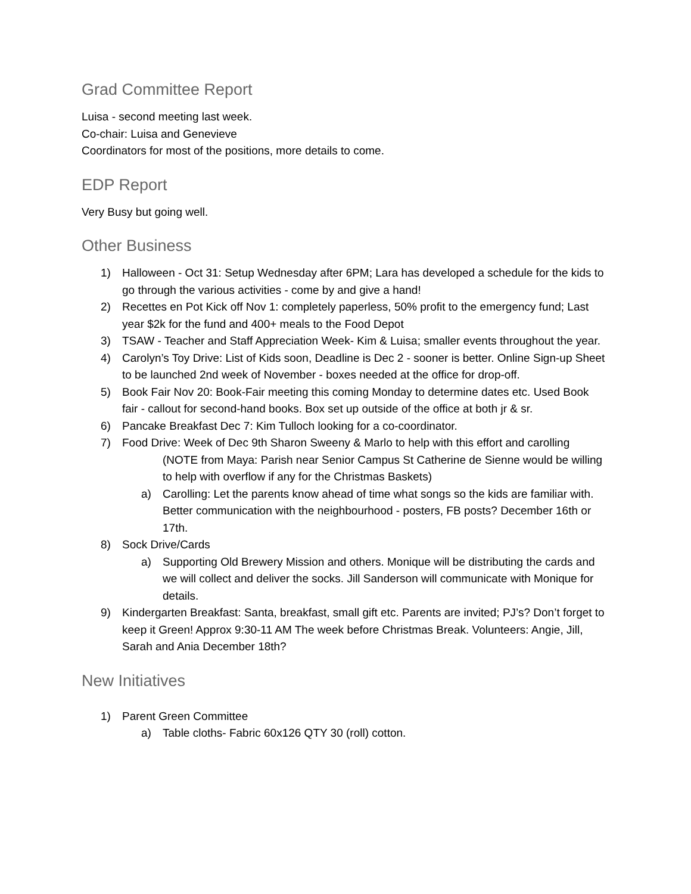Grad Committee Report
Luisa - second meeting last week.
Co-chair: Luisa and Genevieve
Coordinators for most of the positions, more details to come.
EDP Report
Very Busy but going well.
Other Business
1) Halloween - Oct 31: Setup Wednesday after 6PM; Lara has developed a schedule for the kids to go through the various activities - come by and give a hand!
2) Recettes en Pot Kick off Nov 1: completely paperless, 50% profit to the emergency fund; Last year $2k for the fund and 400+ meals to the Food Depot
3) TSAW - Teacher and Staff Appreciation Week- Kim & Luisa; smaller events throughout the year.
4) Carolyn’s Toy Drive: List of Kids soon, Deadline is Dec 2 - sooner is better. Online Sign-up Sheet to be launched 2nd week of November - boxes needed at the office for drop-off.
5) Book Fair Nov 20: Book-Fair meeting this coming Monday to determine dates etc. Used Book fair - callout for second-hand books. Box set up outside of the office at both jr & sr.
6) Pancake Breakfast Dec 7: Kim Tulloch looking for a co-coordinator.
7) Food Drive: Week of Dec 9th Sharon Sweeny & Marlo to help with this effort and carolling
(NOTE from Maya: Parish near Senior Campus St Catherine de Sienne would be willing to help with overflow if any for the Christmas Baskets)
a) Carolling: Let the parents know ahead of time what songs so the kids are familiar with. Better communication with the neighbourhood - posters, FB posts? December 16th or 17th.
8) Sock Drive/Cards
a) Supporting Old Brewery Mission and others. Monique will be distributing the cards and we will collect and deliver the socks. Jill Sanderson will communicate with Monique for details.
9) Kindergarten Breakfast: Santa, breakfast, small gift etc. Parents are invited; PJ’s? Don’t forget to keep it Green! Approx 9:30-11 AM The week before Christmas Break. Volunteers: Angie, Jill, Sarah and Ania December 18th?
New Initiatives
1) Parent Green Committee
a) Table cloths- Fabric 60x126 QTY 30 (roll) cotton.